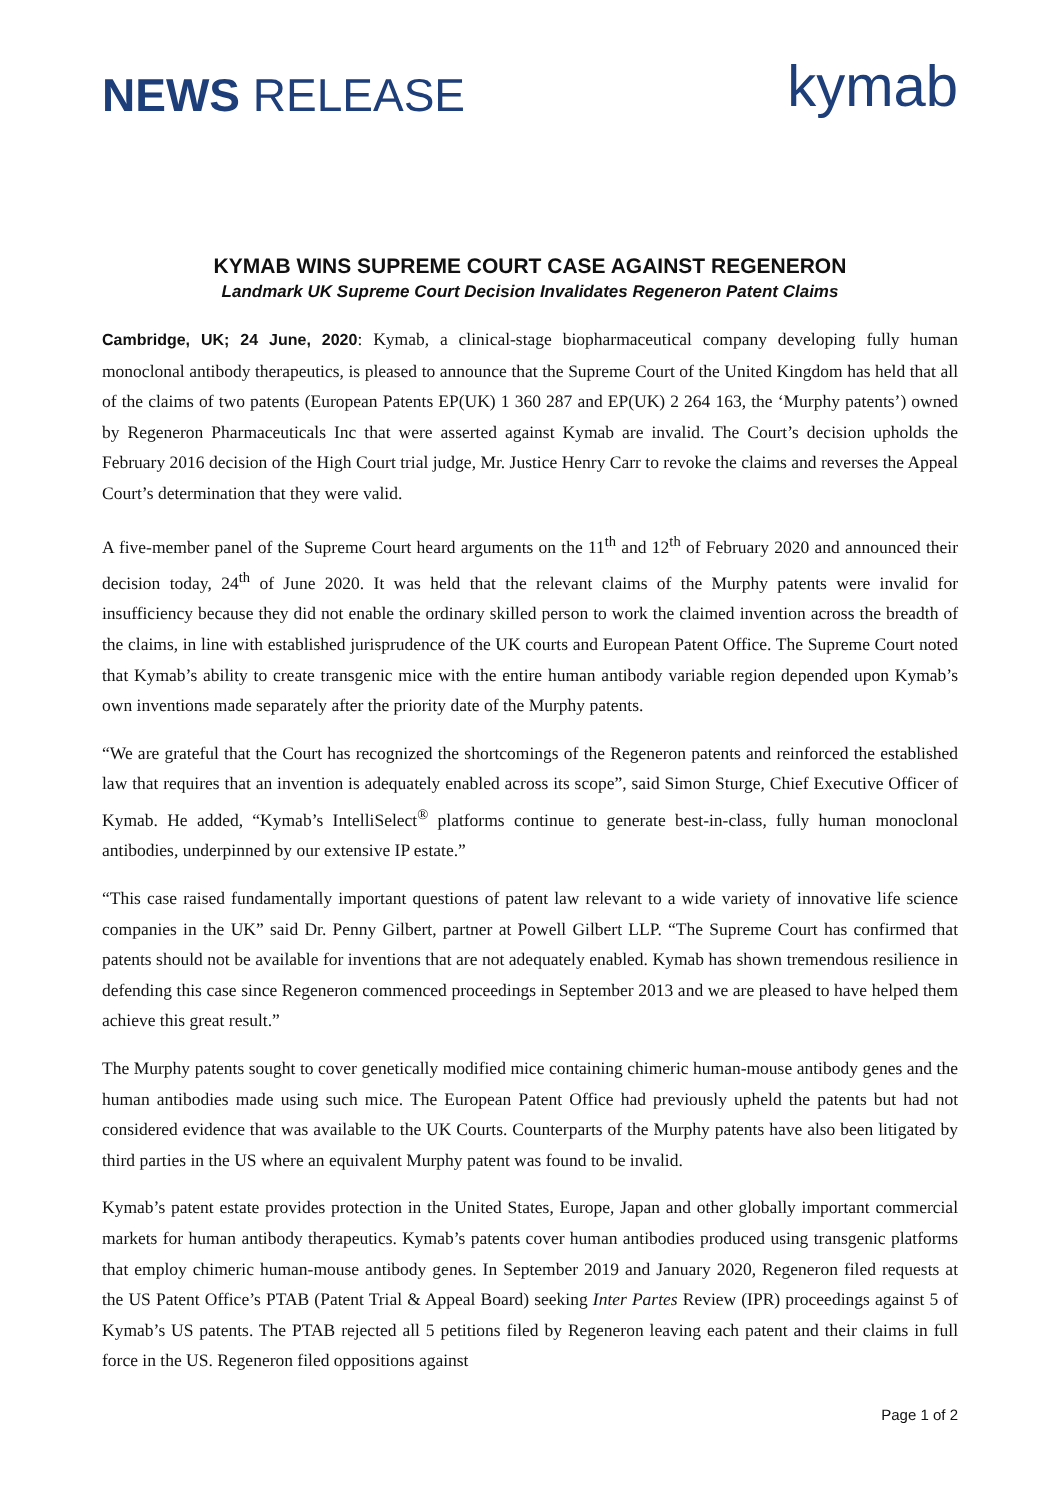NEWS RELEASE
kymab
KYMAB WINS SUPREME COURT CASE AGAINST REGENERON
Landmark UK Supreme Court Decision Invalidates Regeneron Patent Claims
Cambridge, UK; 24 June, 2020: Kymab, a clinical-stage biopharmaceutical company developing fully human monoclonal antibody therapeutics, is pleased to announce that the Supreme Court of the United Kingdom has held that all of the claims of two patents (European Patents EP(UK) 1 360 287 and EP(UK) 2 264 163, the ‘Murphy patents’) owned by Regeneron Pharmaceuticals Inc that were asserted against Kymab are invalid. The Court’s decision upholds the February 2016 decision of the High Court trial judge, Mr. Justice Henry Carr to revoke the claims and reverses the Appeal Court’s determination that they were valid.
A five-member panel of the Supreme Court heard arguments on the 11<sup>th</sup> and 12<sup>th</sup> of February 2020 and announced their decision today, 24<sup>th</sup> of June 2020. It was held that the relevant claims of the Murphy patents were invalid for insufficiency because they did not enable the ordinary skilled person to work the claimed invention across the breadth of the claims, in line with established jurisprudence of the UK courts and European Patent Office. The Supreme Court noted that Kymab’s ability to create transgenic mice with the entire human antibody variable region depended upon Kymab’s own inventions made separately after the priority date of the Murphy patents.
“We are grateful that the Court has recognized the shortcomings of the Regeneron patents and reinforced the established law that requires that an invention is adequately enabled across its scope”, said Simon Sturge, Chief Executive Officer of Kymab. He added, “Kymab’s IntelliSelect<sup>®</sup> platforms continue to generate best-in-class, fully human monoclonal antibodies, underpinned by our extensive IP estate.”
“This case raised fundamentally important questions of patent law relevant to a wide variety of innovative life science companies in the UK” said Dr. Penny Gilbert, partner at Powell Gilbert LLP. “The Supreme Court has confirmed that patents should not be available for inventions that are not adequately enabled. Kymab has shown tremendous resilience in defending this case since Regeneron commenced proceedings in September 2013 and we are pleased to have helped them achieve this great result.”
The Murphy patents sought to cover genetically modified mice containing chimeric human-mouse antibody genes and the human antibodies made using such mice. The European Patent Office had previously upheld the patents but had not considered evidence that was available to the UK Courts. Counterparts of the Murphy patents have also been litigated by third parties in the US where an equivalent Murphy patent was found to be invalid.
Kymab’s patent estate provides protection in the United States, Europe, Japan and other globally important commercial markets for human antibody therapeutics. Kymab’s patents cover human antibodies produced using transgenic platforms that employ chimeric human-mouse antibody genes. In September 2019 and January 2020, Regeneron filed requests at the US Patent Office’s PTAB (Patent Trial & Appeal Board) seeking Inter Partes Review (IPR) proceedings against 5 of Kymab’s US patents. The PTAB rejected all 5 petitions filed by Regeneron leaving each patent and their claims in full force in the US. Regeneron filed oppositions against
Page 1 of 2